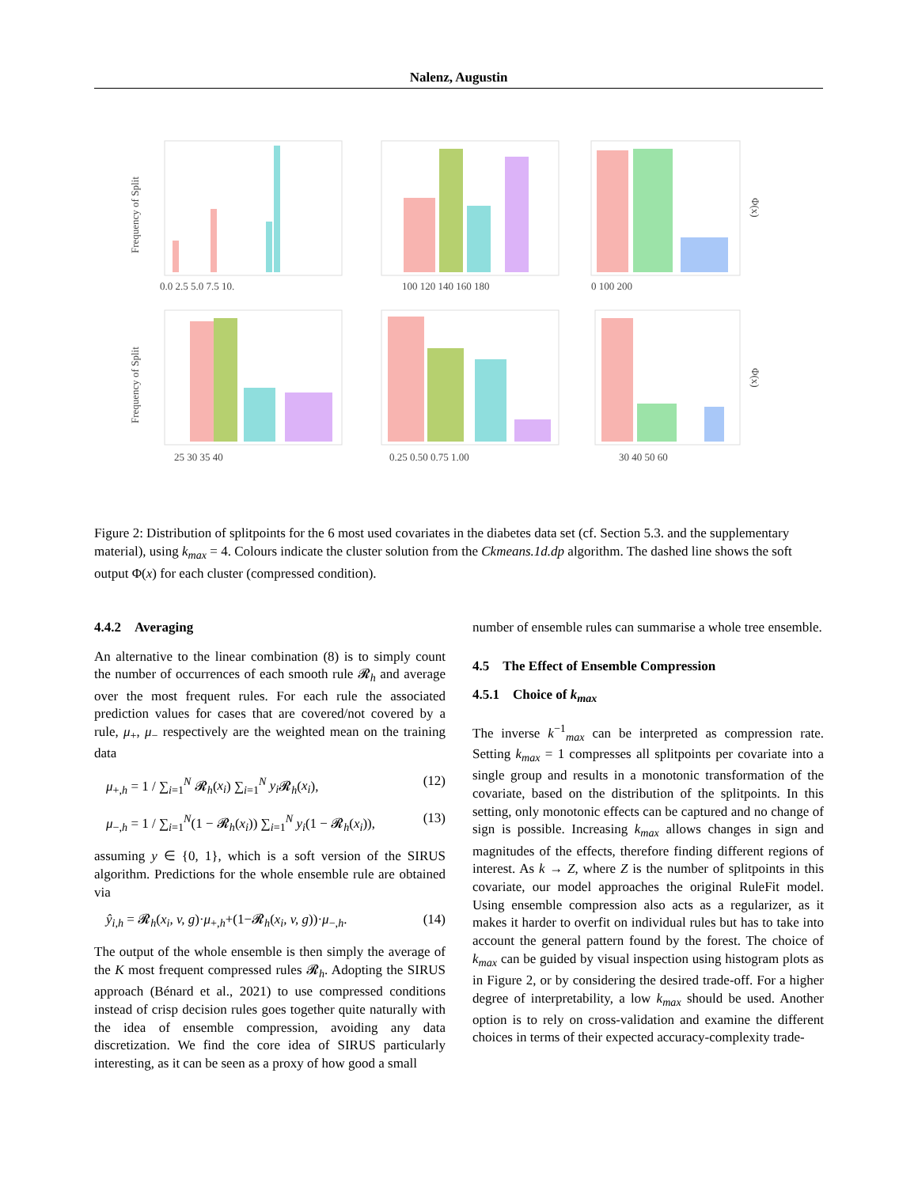Nalenz, Augustin
Frequency of Split
Frequency of Split
Φ(x)
Φ(x)
0.0 2.5 5.0 7.5 10.
100 120 140 160 180
0 100 200
25 30 35 40
0.25 0.50 0.75 1.00
30 40 50 60
Figure 2: Distribution of splitpoints for the 6 most used covariates in the diabetes data set (cf. Section 5.3. and the supplementary material), using k<sub>max</sub> = 4. Colours indicate the cluster solution from the Ckmeans.1d.dp algorithm. The dashed line shows the soft output Φ(x) for each cluster (compressed condition).
4.4.2 Averaging
An alternative to the linear combination (8) is to simply count the number of occurrences of each smooth rule 𝓡<sub>h</sub> and average over the most frequent rules. For each rule the associated prediction values for cases that are covered/not covered by a rule, μ<sub>+</sub>, μ<sub>−</sub> respectively are the weighted mean on the training data
μ<sub>+,h</sub> = 1 / ∑<sub>i=1</sub><sup>N</sup> 𝓡<sub>h</sub>(x<sub>i</sub>) ∑<sub>i=1</sub><sup>N</sup> y<sub>i</sub> 𝓡<sub>h</sub>(x<sub>i</sub>), (12)
μ<sub>−,h</sub> = 1 / ∑<sub>i=1</sub><sup>N</sup>(1 − 𝓡<sub>h</sub>(x<sub>i</sub>)) ∑<sub>i=1</sub><sup>N</sup> y<sub>i</sub>(1 − 𝓡<sub>h</sub>(x<sub>i</sub>)), (13)
assuming y ∈ {0, 1}, which is a soft version of the SIRUS algorithm. Predictions for the whole ensemble rule are obtained via
ŷ<sub>i,h</sub> = 𝓡<sub>h</sub>(x<sub>i</sub>, v, g)·μ<sub>+,h</sub>+(1−𝓡<sub>h</sub>(x<sub>i</sub>, v, g))·μ<sub>−,h</sub>. (14)
The output of the whole ensemble is then simply the average of the K most frequent compressed rules 𝓡<sub>h</sub>. Adopting the SIRUS approach (Bénard et al., 2021) to use compressed conditions instead of crisp decision rules goes together quite naturally with the idea of ensemble compression, avoiding any data discretization. We find the core idea of SIRUS particularly interesting, as it can be seen as a proxy of how good a small
number of ensemble rules can summarise a whole tree ensemble.
4.5 The Effect of Ensemble Compression
4.5.1 Choice of k<sub>max</sub>
The inverse k<sup>−1</sup><sub>max</sub> can be interpreted as compression rate. Setting k<sub>max</sub> = 1 compresses all splitpoints per covariate into a single group and results in a monotonic transformation of the covariate, based on the distribution of the splitpoints. In this setting, only monotonic effects can be captured and no change of sign is possible. Increasing k<sub>max</sub> allows changes in sign and magnitudes of the effects, therefore finding different regions of interest. As k → Z, where Z is the number of splitpoints in this covariate, our model approaches the original RuleFit model. Using ensemble compression also acts as a regularizer, as it makes it harder to overfit on individual rules but has to take into account the general pattern found by the forest. The choice of k<sub>max</sub> can be guided by visual inspection using histogram plots as in Figure 2, or by considering the desired trade-off. For a higher degree of interpretability, a low k<sub>max</sub> should be used. Another option is to rely on cross-validation and examine the different choices in terms of their expected accuracy-complexity trade-